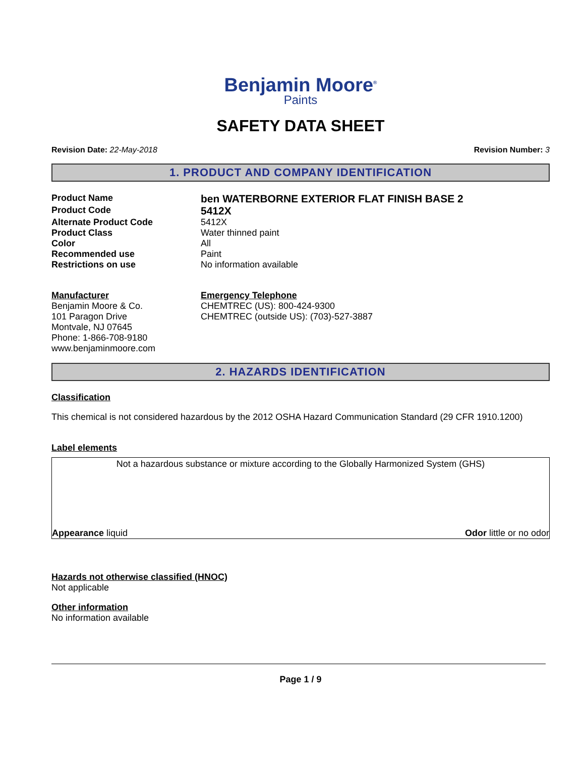Benjamin Moore<sup>®</sup>
Paints
SAFETY DATA SHEET
Revision Date: 22-May-2018 Revision Number: 3
1. PRODUCT AND COMPANY IDENTIFICATION
Product Name
ben WATERBORNE EXTERIOR FLAT FINISH BASE 2
Product Code
5412X
Alternate Product Code 5412X
Product Class Water thinned paint
Color All
Recommended use Paint
Restrictions on use No information available
Manufacturer
Benjamin Moore & Co.
101 Paragon Drive
Montvale, NJ 07645
Phone: 1-866-708-9180
www.benjaminmoore.com
Emergency Telephone
CHEMTREC (US): 800-424-9300
CHEMTREC (outside US): (703)-527-3887
2. HAZARDS IDENTIFICATION
Classification
This chemical is not considered hazardous by the 2012 OSHA Hazard Communication Standard (29 CFR 1910.1200)
Label elements
Not a hazardous substance or mixture according to the Globally Harmonized System (GHS)
Appearance liquid Odor little or no odor
Hazards not otherwise classified (HNOC)
Not applicable
Other information
No information available
Page 1 / 9